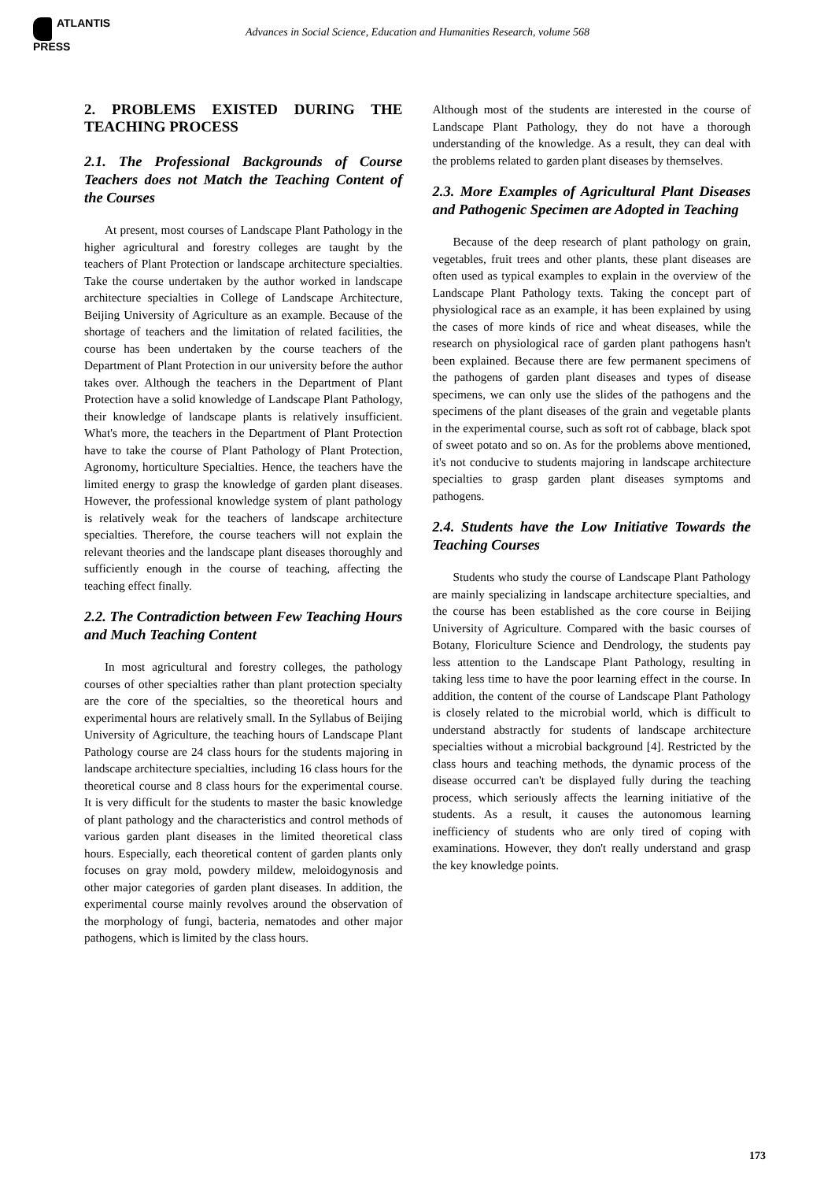ATLANTIS
PRESS
Advances in Social Science, Education and Humanities Research, volume 568
2. PROBLEMS EXISTED DURING THE TEACHING PROCESS
2.1. The Professional Backgrounds of Course Teachers does not Match the Teaching Content of the Courses
At present, most courses of Landscape Plant Pathology in the higher agricultural and forestry colleges are taught by the teachers of Plant Protection or landscape architecture specialties. Take the course undertaken by the author worked in landscape architecture specialties in College of Landscape Architecture, Beijing University of Agriculture as an example. Because of the shortage of teachers and the limitation of related facilities, the course has been undertaken by the course teachers of the Department of Plant Protection in our university before the author takes over. Although the teachers in the Department of Plant Protection have a solid knowledge of Landscape Plant Pathology, their knowledge of landscape plants is relatively insufficient. What's more, the teachers in the Department of Plant Protection have to take the course of Plant Pathology of Plant Protection, Agronomy, horticulture Specialties. Hence, the teachers have the limited energy to grasp the knowledge of garden plant diseases. However, the professional knowledge system of plant pathology is relatively weak for the teachers of landscape architecture specialties. Therefore, the course teachers will not explain the relevant theories and the landscape plant diseases thoroughly and sufficiently enough in the course of teaching, affecting the teaching effect finally.
2.2. The Contradiction between Few Teaching Hours and Much Teaching Content
In most agricultural and forestry colleges, the pathology courses of other specialties rather than plant protection specialty are the core of the specialties, so the theoretical hours and experimental hours are relatively small. In the Syllabus of Beijing University of Agriculture, the teaching hours of Landscape Plant Pathology course are 24 class hours for the students majoring in landscape architecture specialties, including 16 class hours for the theoretical course and 8 class hours for the experimental course. It is very difficult for the students to master the basic knowledge of plant pathology and the characteristics and control methods of various garden plant diseases in the limited theoretical class hours. Especially, each theoretical content of garden plants only focuses on gray mold, powdery mildew, meloidogynosis and other major categories of garden plant diseases. In addition, the experimental course mainly revolves around the observation of the morphology of fungi, bacteria, nematodes and other major pathogens, which is limited by the class hours.
Although most of the students are interested in the course of Landscape Plant Pathology, they do not have a thorough understanding of the knowledge. As a result, they can deal with the problems related to garden plant diseases by themselves.
2.3. More Examples of Agricultural Plant Diseases and Pathogenic Specimen are Adopted in Teaching
Because of the deep research of plant pathology on grain, vegetables, fruit trees and other plants, these plant diseases are often used as typical examples to explain in the overview of the Landscape Plant Pathology texts. Taking the concept part of physiological race as an example, it has been explained by using the cases of more kinds of rice and wheat diseases, while the research on physiological race of garden plant pathogens hasn't been explained. Because there are few permanent specimens of the pathogens of garden plant diseases and types of disease specimens, we can only use the slides of the pathogens and the specimens of the plant diseases of the grain and vegetable plants in the experimental course, such as soft rot of cabbage, black spot of sweet potato and so on. As for the problems above mentioned, it's not conducive to students majoring in landscape architecture specialties to grasp garden plant diseases symptoms and pathogens.
2.4. Students have the Low Initiative Towards the Teaching Courses
Students who study the course of Landscape Plant Pathology are mainly specializing in landscape architecture specialties, and the course has been established as the core course in Beijing University of Agriculture. Compared with the basic courses of Botany, Floriculture Science and Dendrology, the students pay less attention to the Landscape Plant Pathology, resulting in taking less time to have the poor learning effect in the course. In addition, the content of the course of Landscape Plant Pathology is closely related to the microbial world, which is difficult to understand abstractly for students of landscape architecture specialties without a microbial background [4]. Restricted by the class hours and teaching methods, the dynamic process of the disease occurred can't be displayed fully during the teaching process, which seriously affects the learning initiative of the students. As a result, it causes the autonomous learning inefficiency of students who are only tired of coping with examinations. However, they don't really understand and grasp the key knowledge points.
173